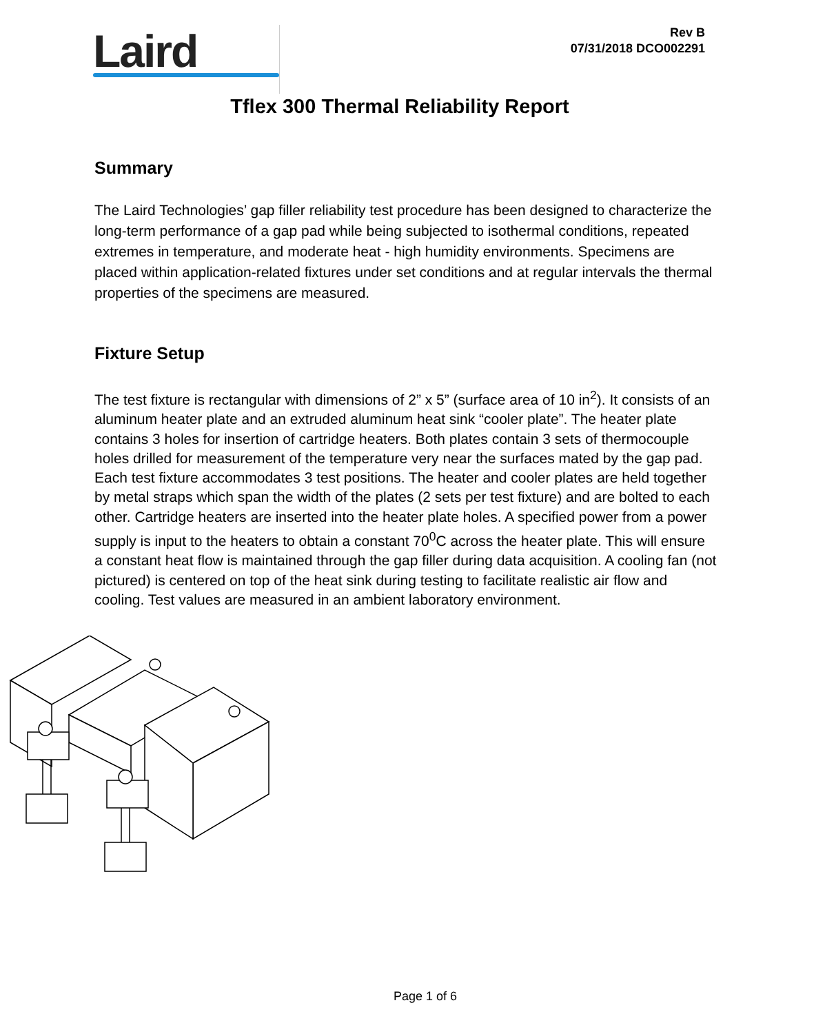Laird
Rev B
07/31/2018 DCO002291
Tflex 300 Thermal Reliability Report
Summary
The Laird Technologies’ gap filler reliability test procedure has been designed to characterize the long-term performance of a gap pad while being subjected to isothermal conditions, repeated extremes in temperature, and moderate heat - high humidity environments. Specimens are placed within application-related fixtures under set conditions and at regular intervals the thermal properties of the specimens are measured.
Fixture Setup
The test fixture is rectangular with dimensions of 2” x 5” (surface area of 10 in<sup>2</sup>). It consists of an aluminum heater plate and an extruded aluminum heat sink “cooler plate”. The heater plate contains 3 holes for insertion of cartridge heaters. Both plates contain 3 sets of thermocouple holes drilled for measurement of the temperature very near the surfaces mated by the gap pad. Each test fixture accommodates 3 test positions. The heater and cooler plates are held together by metal straps which span the width of the plates (2 sets per test fixture) and are bolted to each other. Cartridge heaters are inserted into the heater plate holes. A specified power from a power supply is input to the heaters to obtain a constant 70<sup>0</sup>C across the heater plate. This will ensure a constant heat flow is maintained through the gap filler during data acquisition. A cooling fan (not pictured) is centered on top of the heat sink during testing to facilitate realistic air flow and cooling. Test values are measured in an ambient laboratory environment.
Page 1 of 6